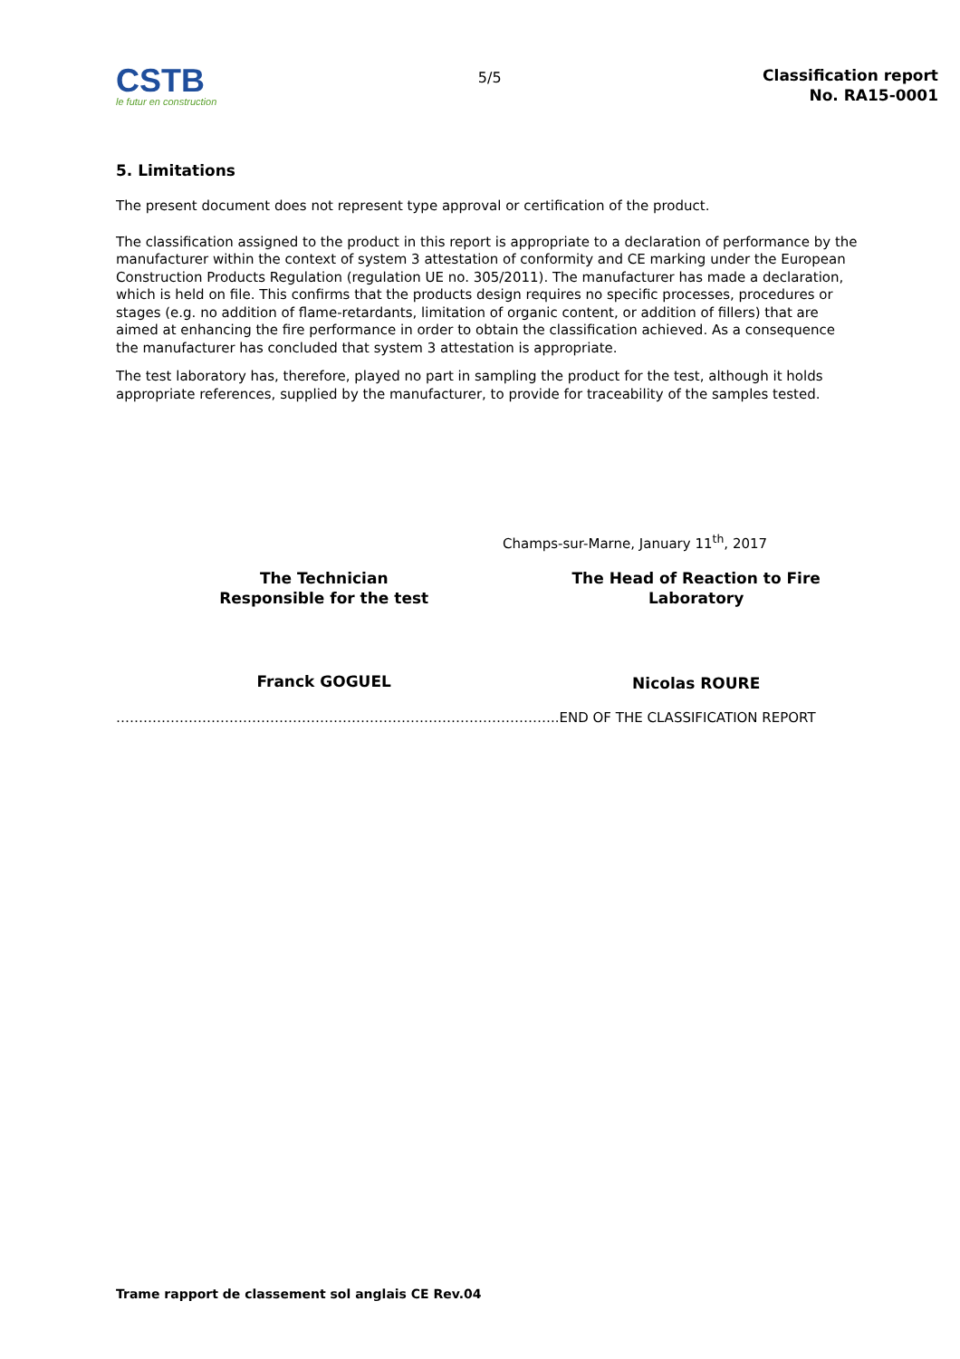CSTB
le futur en construction
5/5
Classification report
No. RA15-0001
5. Limitations
The present document does not represent type approval or certification of the product.
The classification assigned to the product in this report is appropriate to a declaration of performance by the manufacturer within the context of system 3 attestation of conformity and CE marking under the European Construction Products Regulation (regulation UE no. 305/2011). The manufacturer has made a declaration, which is held on file. This confirms that the products design requires no specific processes, procedures or stages (e.g. no addition of flame-retardants, limitation of organic content, or addition of fillers) that are aimed at enhancing the fire performance in order to obtain the classification achieved. As a consequence the manufacturer has concluded that system 3 attestation is appropriate.
The test laboratory has, therefore, played no part in sampling the product for the test, although it holds appropriate references, supplied by the manufacturer, to provide for traceability of the samples tested.
Champs-sur-Marne, January 11<sup>th</sup>, 2017
The Technician
Responsible for the test
Franck GOGUEL
The Head of Reaction to Fire
Laboratory
Nicolas ROURE
……………………………………………………………………………………..END OF THE CLASSIFICATION REPORT
Trame rapport de classement sol anglais CE Rev.04